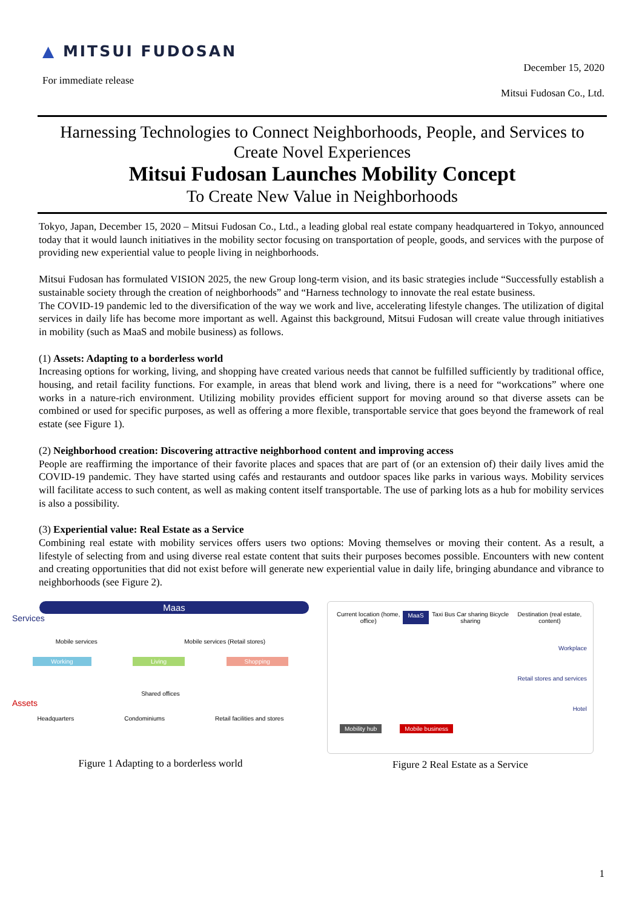▲ MITSUI FUDOSAN
For immediate release
December 15, 2020
Mitsui Fudosan Co., Ltd.
Harnessing Technologies to Connect Neighborhoods, People, and Services to Create Novel Experiences
Mitsui Fudosan Launches Mobility Concept
To Create New Value in Neighborhoods
Tokyo, Japan, December 15, 2020 – Mitsui Fudosan Co., Ltd., a leading global real estate company headquartered in Tokyo, announced today that it would launch initiatives in the mobility sector focusing on transportation of people, goods, and services with the purpose of providing new experiential value to people living in neighborhoods.
Mitsui Fudosan has formulated VISION 2025, the new Group long-term vision, and its basic strategies include “Successfully establish a sustainable society through the creation of neighborhoods” and “Harness technology to innovate the real estate business.
The COVID-19 pandemic led to the diversification of the way we work and live, accelerating lifestyle changes. The utilization of digital services in daily life has become more important as well. Against this background, Mitsui Fudosan will create value through initiatives in mobility (such as MaaS and mobile business) as follows.
(1) Assets: Adapting to a borderless world
Increasing options for working, living, and shopping have created various needs that cannot be fulfilled sufficiently by traditional office, housing, and retail facility functions. For example, in areas that blend work and living, there is a need for “workcations” where one works in a nature-rich environment. Utilizing mobility provides efficient support for moving around so that diverse assets can be combined or used for specific purposes, as well as offering a more flexible, transportable service that goes beyond the framework of real estate (see Figure 1).
(2) Neighborhood creation: Discovering attractive neighborhood content and improving access
People are reaffirming the importance of their favorite places and spaces that are part of (or an extension of) their daily lives amid the COVID-19 pandemic. They have started using cafés and restaurants and outdoor spaces like parks in various ways. Mobility services will facilitate access to such content, as well as making content itself transportable. The use of parking lots as a hub for mobility services is also a possibility.
(3) Experiential value: Real Estate as a Service
Combining real estate with mobility services offers users two options: Moving themselves or moving their content. As a result, a lifestyle of selecting from and using diverse real estate content that suits their purposes becomes possible. Encounters with new content and creating opportunities that did not exist before will generate new experiential value in daily life, bringing abundance and vibrance to neighborhoods (see Figure 2).
Maas
Services
Assets
Mobile services Mobile services (Retail stores)
Working Living Shopping
Shared offices
Headquarters Condominiums Retail facilities and stores
Figure 1 Adapting to a borderless world
Current location (home, office) MaaS Taxi Bus Car sharing Bicycle sharing Destination (real estate, content)
Workplace
Retail stores and services
Hotel
Mobility hub Mobile business
Figure 2 Real Estate as a Service
1